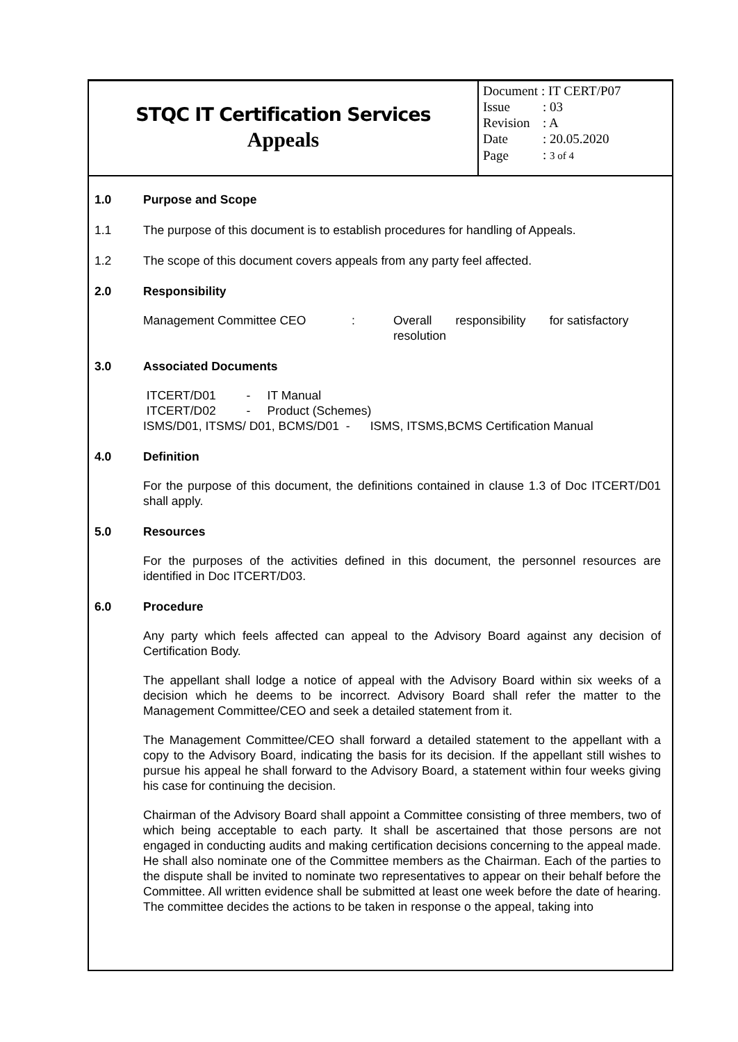STQC IT Certification Services
Appeals
| Document : IT CERT/P07 | |
| Issue | : 03 |
| Revision | : A |
| Date | : 20.05.2020 |
| Page | : 3 of 4 |
1.0 Purpose and Scope
1.1 The purpose of this document is to establish procedures for handling of Appeals.
1.2 The scope of this document covers appeals from any party feel affected.
2.0 Responsibility
Management Committee CEO: Overall responsibility for satisfactory resolution
3.0 Associated Documents
ITCERT/D01 - IT Manual
ITCERT/D02 - Product (Schemes)
ISMS/D01, ITSMS/ D01, BCMS/D01 - ISMS, ITSMS,BCMS Certification Manual
4.0 Definition
For the purpose of this document, the definitions contained in clause 1.3 of Doc ITCERT/D01 shall apply.
5.0 Resources
For the purposes of the activities defined in this document, the personnel resources are identified in Doc ITCERT/D03.
6.0 Procedure
Any party which feels affected can appeal to the Advisory Board against any decision of Certification Body.
The appellant shall lodge a notice of appeal with the Advisory Board within six weeks of a decision which he deems to be incorrect. Advisory Board shall refer the matter to the Management Committee/CEO and seek a detailed statement from it.
The Management Committee/CEO shall forward a detailed statement to the appellant with a copy to the Advisory Board, indicating the basis for its decision. If the appellant still wishes to pursue his appeal he shall forward to the Advisory Board, a statement within four weeks giving his case for continuing the decision.
Chairman of the Advisory Board shall appoint a Committee consisting of three members, two of which being acceptable to each party. It shall be ascertained that those persons are not engaged in conducting audits and making certification decisions concerning to the appeal made. He shall also nominate one of the Committee members as the Chairman. Each of the parties to the dispute shall be invited to nominate two representatives to appear on their behalf before the Committee. All written evidence shall be submitted at least one week before the date of hearing. The committee decides the actions to be taken in response o the appeal, taking into